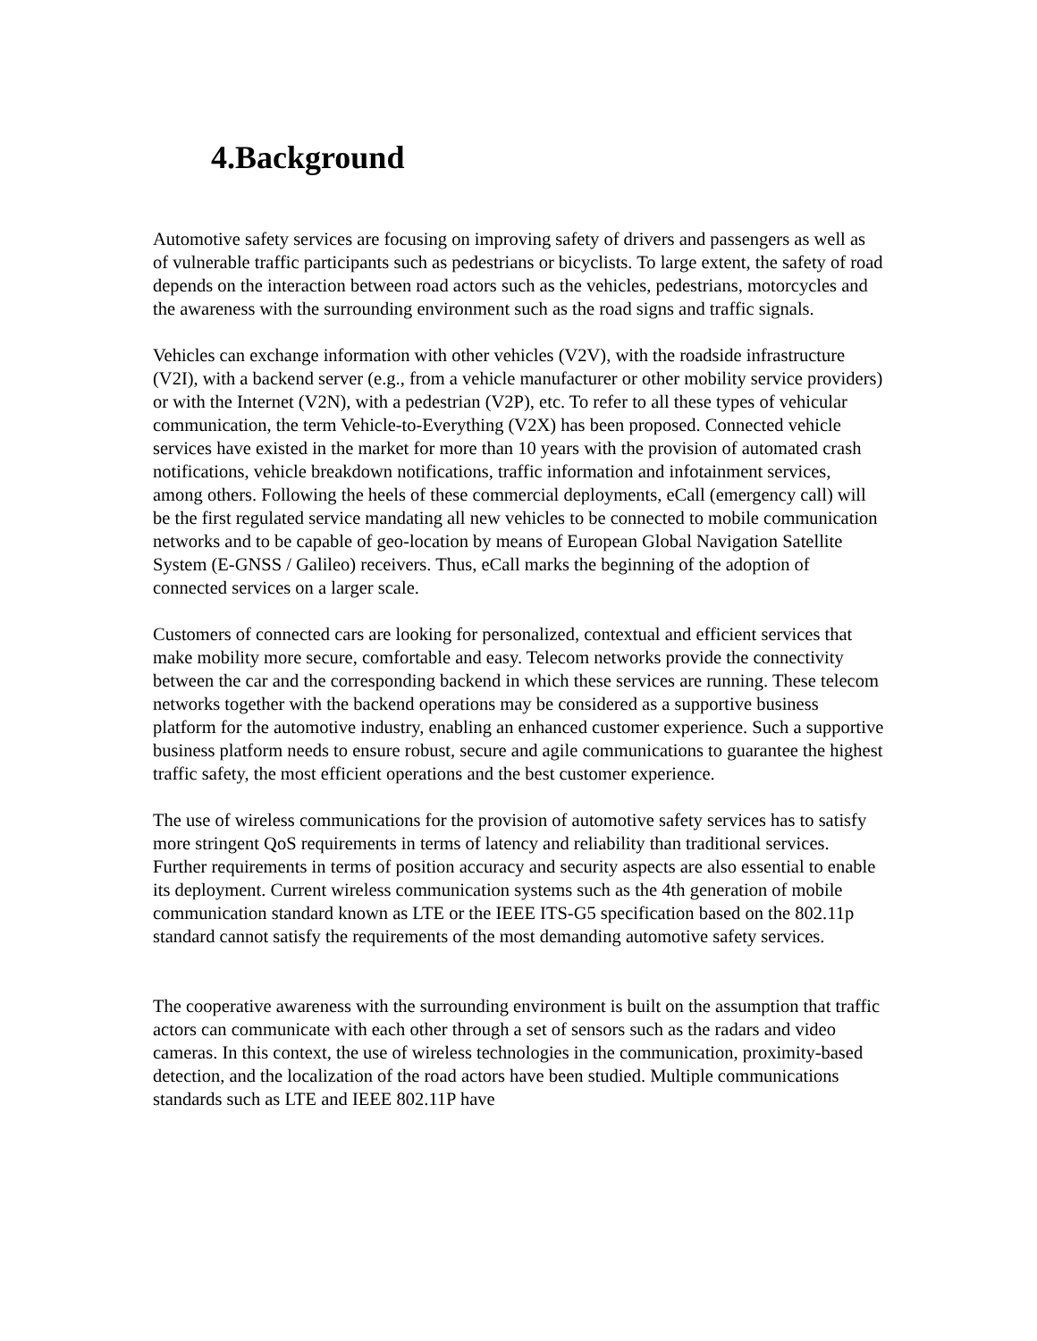4.Background
Automotive safety services are focusing on improving safety of drivers and passengers as well as of vulnerable traffic participants such as pedestrians or bicyclists. To large extent, the safety of road depends on the interaction between road actors such as the vehicles, pedestrians, motorcycles and the awareness with the surrounding environment such as the road signs and traffic signals.
Vehicles can exchange information with other vehicles (V2V), with the roadside infrastructure (V2I), with a backend server (e.g., from a vehicle manufacturer or other mobility service providers) or with the Internet (V2N), with a pedestrian (V2P), etc. To refer to all these types of vehicular communication, the term Vehicle-to-Everything (V2X) has been proposed. Connected vehicle services have existed in the market for more than 10 years with the provision of automated crash notifications, vehicle breakdown notifications, traffic information and infotainment services, among others. Following the heels of these commercial deployments, eCall (emergency call) will be the first regulated service mandating all new vehicles to be connected to mobile communication networks and to be capable of geo-location by means of European Global Navigation Satellite System (E-GNSS / Galileo) receivers. Thus, eCall marks the beginning of the adoption of connected services on a larger scale.
Customers of connected cars are looking for personalized, contextual and efficient services that make mobility more secure, comfortable and easy. Telecom networks provide the connectivity between the car and the corresponding backend in which these services are running. These telecom networks together with the backend operations may be considered as a supportive business platform for the automotive industry, enabling an enhanced customer experience. Such a supportive business platform needs to ensure robust, secure and agile communications to guarantee the highest traffic safety, the most efficient operations and the best customer experience.
The use of wireless communications for the provision of automotive safety services has to satisfy more stringent QoS requirements in terms of latency and reliability than traditional services. Further requirements in terms of position accuracy and security aspects are also essential to enable its deployment. Current wireless communication systems such as the 4th generation of mobile communication standard known as LTE or the IEEE ITS-G5 specification based on the 802.11p standard cannot satisfy the requirements of the most demanding automotive safety services.
The cooperative awareness with the surrounding environment is built on the assumption that traffic actors can communicate with each other through a set of sensors such as the radars and video cameras. In this context, the use of wireless technologies in the communication, proximity-based detection, and the localization of the road actors have been studied. Multiple communications standards such as LTE and IEEE 802.11P have